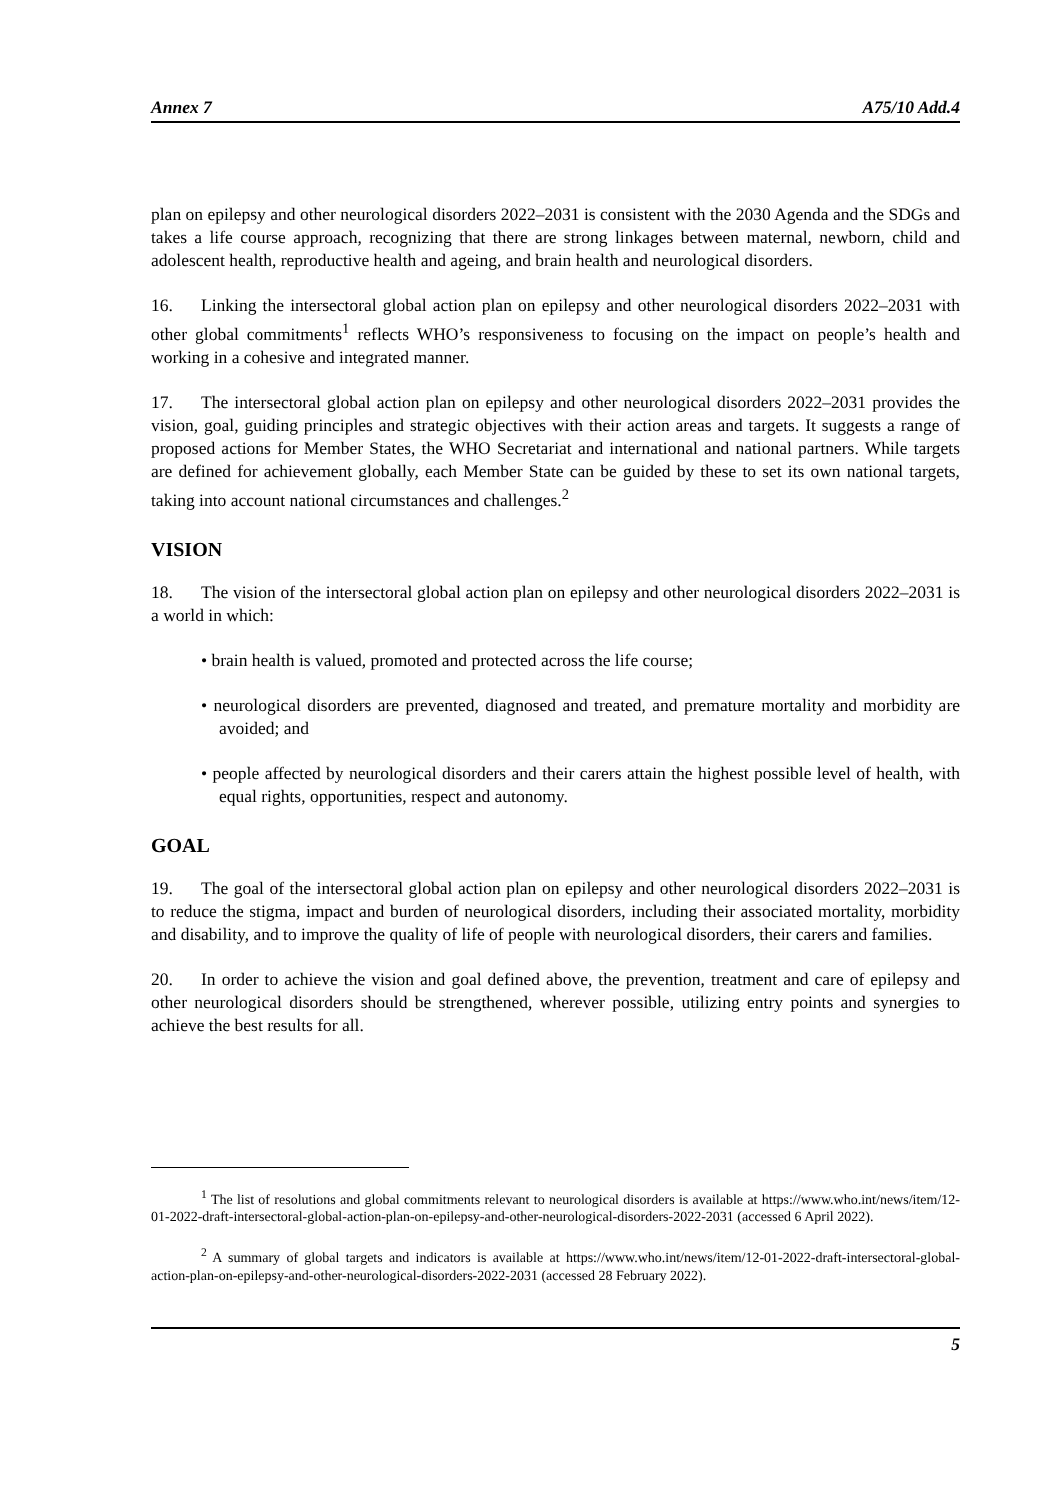Annex 7 A75/10 Add.4
plan on epilepsy and other neurological disorders 2022–2031 is consistent with the 2030 Agenda and the SDGs and takes a life course approach, recognizing that there are strong linkages between maternal, newborn, child and adolescent health, reproductive health and ageing, and brain health and neurological disorders.
16. Linking the intersectoral global action plan on epilepsy and other neurological disorders 2022–2031 with other global commitments<sup>1</sup> reflects WHO’s responsiveness to focusing on the impact on people’s health and working in a cohesive and integrated manner.
17. The intersectoral global action plan on epilepsy and other neurological disorders 2022–2031 provides the vision, goal, guiding principles and strategic objectives with their action areas and targets. It suggests a range of proposed actions for Member States, the WHO Secretariat and international and national partners. While targets are defined for achievement globally, each Member State can be guided by these to set its own national targets, taking into account national circumstances and challenges.<sup>2</sup>
VISION
18. The vision of the intersectoral global action plan on epilepsy and other neurological disorders 2022–2031 is a world in which:
• brain health is valued, promoted and protected across the life course;
• neurological disorders are prevented, diagnosed and treated, and premature mortality and morbidity are avoided; and
• people affected by neurological disorders and their carers attain the highest possible level of health, with equal rights, opportunities, respect and autonomy.
GOAL
19. The goal of the intersectoral global action plan on epilepsy and other neurological disorders 2022–2031 is to reduce the stigma, impact and burden of neurological disorders, including their associated mortality, morbidity and disability, and to improve the quality of life of people with neurological disorders, their carers and families.
20. In order to achieve the vision and goal defined above, the prevention, treatment and care of epilepsy and other neurological disorders should be strengthened, wherever possible, utilizing entry points and synergies to achieve the best results for all.
<sup>1</sup> The list of resolutions and global commitments relevant to neurological disorders is available at https://www.who.int/news/item/12-01-2022-draft-intersectoral-global-action-plan-on-epilepsy-and-other-neurological-disorders-2022-2031 (accessed 6 April 2022).
<sup>2</sup> A summary of global targets and indicators is available at https://www.who.int/news/item/12-01-2022-draft-intersectoral-global-action-plan-on-epilepsy-and-other-neurological-disorders-2022-2031 (accessed 28 February 2022).
5